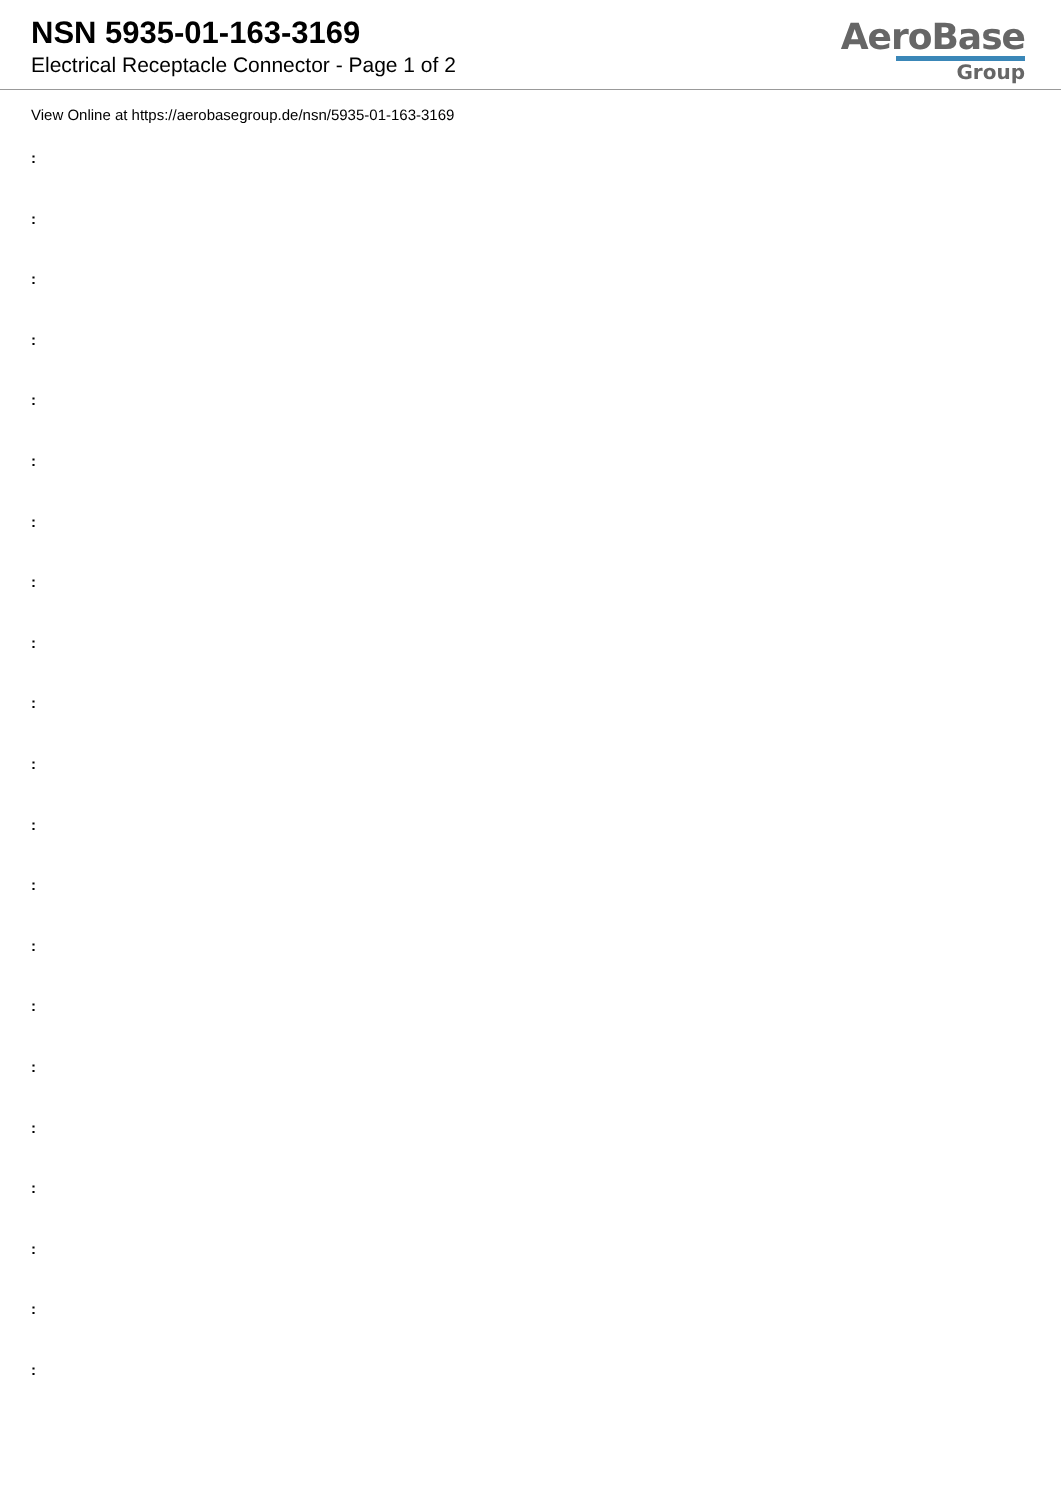NSN 5935-01-163-3169
Electrical Receptacle Connector - Page 1 of 2
AeroBase
Group
View Online at https://aerobasegroup.de/nsn/5935-01-163-3169
:
:
:
:
:
:
:
:
:
:
:
:
:
:
:
:
:
:
:
:
: